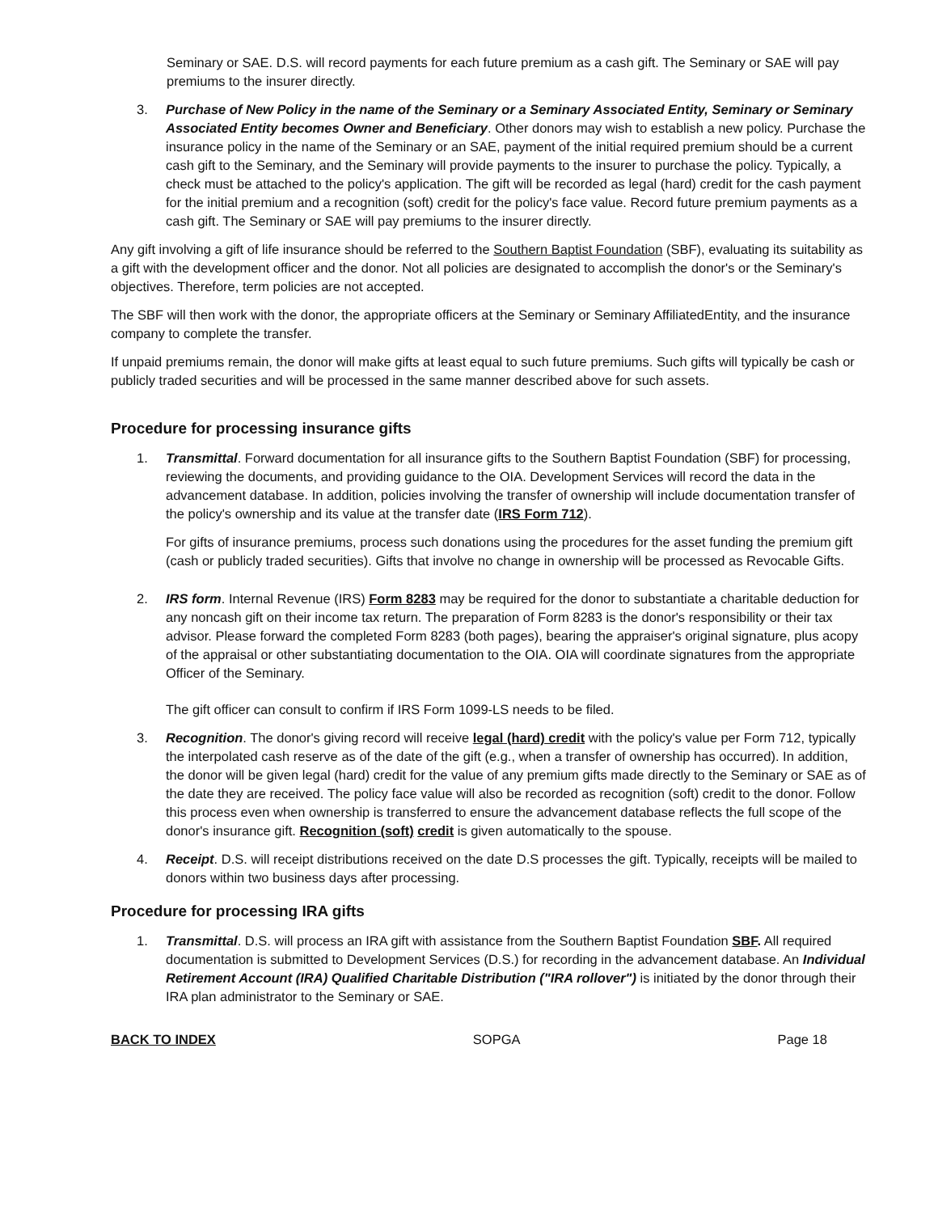Seminary or SAE. D.S. will record payments for each future premium as a cash gift. The Seminary or SAE will pay premiums to the insurer directly.
3. Purchase of New Policy in the name of the Seminary or a Seminary Associated Entity, Seminary or Seminary Associated Entity becomes Owner and Beneficiary. Other donors may wish to establish a new policy. Purchase the insurance policy in the name of the Seminary or an SAE, payment of the initial required premium should be a current cash gift to the Seminary, and the Seminary will provide payments to the insurer to purchase the policy. Typically, a check must be attached to the policy's application. The gift will be recorded as legal (hard) credit for the cash payment for the initial premium and a recognition (soft) credit for the policy's face value. Record future premium payments as a cash gift. The Seminary or SAE will pay premiums to the insurer directly.
Any gift involving a gift of life insurance should be referred to the Southern Baptist Foundation (SBF), evaluating its suitability as a gift with the development officer and the donor. Not all policies are designated to accomplish the donor's or the Seminary's objectives. Therefore, term policies are not accepted.
The SBF will then work with the donor, the appropriate officers at the Seminary or Seminary AffiliatedEntity, and the insurance company to complete the transfer.
If unpaid premiums remain, the donor will make gifts at least equal to such future premiums. Such gifts will typically be cash or publicly traded securities and will be processed in the same manner described above for such assets.
Procedure for processing insurance gifts
1. Transmittal. Forward documentation for all insurance gifts to the Southern Baptist Foundation (SBF) for processing, reviewing the documents, and providing guidance to the OIA. Development Services will record the data in the advancement database. In addition, policies involving the transfer of ownership will include documentation transfer of the policy's ownership and its value at the transfer date (IRS Form 712).
For gifts of insurance premiums, process such donations using the procedures for the asset funding the premium gift (cash or publicly traded securities). Gifts that involve no change in ownership will be processed as Revocable Gifts.
2. IRS form. Internal Revenue (IRS) Form 8283 may be required for the donor to substantiate a charitable deduction for any noncash gift on their income tax return. The preparation of Form 8283 is the donor's responsibility or their tax advisor. Please forward the completed Form 8283 (both pages), bearing the appraiser's original signature, plus acopy of the appraisal or other substantiating documentation to the OIA. OIA will coordinate signatures from the appropriate Officer of the Seminary.
The gift officer can consult to confirm if IRS Form 1099-LS needs to be filed.
3. Recognition. The donor's giving record will receive legal (hard) credit with the policy's value per Form 712, typically the interpolated cash reserve as of the date of the gift (e.g., when a transfer of ownership has occurred). In addition, the donor will be given legal (hard) credit for the value of any premium gifts made directly to the Seminary or SAE as of the date they are received. The policy face value will also be recorded as recognition (soft) credit to the donor. Follow this process even when ownership is transferred to ensure the advancement database reflects the full scope of the donor's insurance gift. Recognition (soft) credit is given automatically to the spouse.
4. Receipt. D.S. will receipt distributions received on the date D.S processes the gift. Typically, receipts will be mailed to donors within two business days after processing.
Procedure for processing IRA gifts
1. Transmittal. D.S. will process an IRA gift with assistance from the Southern Baptist Foundation SBF. All required documentation is submitted to Development Services (D.S.) for recording in the advancement database. An Individual Retirement Account (IRA) Qualified Charitable Distribution ("IRA rollover") is initiated by the donor through their IRA plan administrator to the Seminary or SAE.
BACK TO INDEX SOPGA Page 18